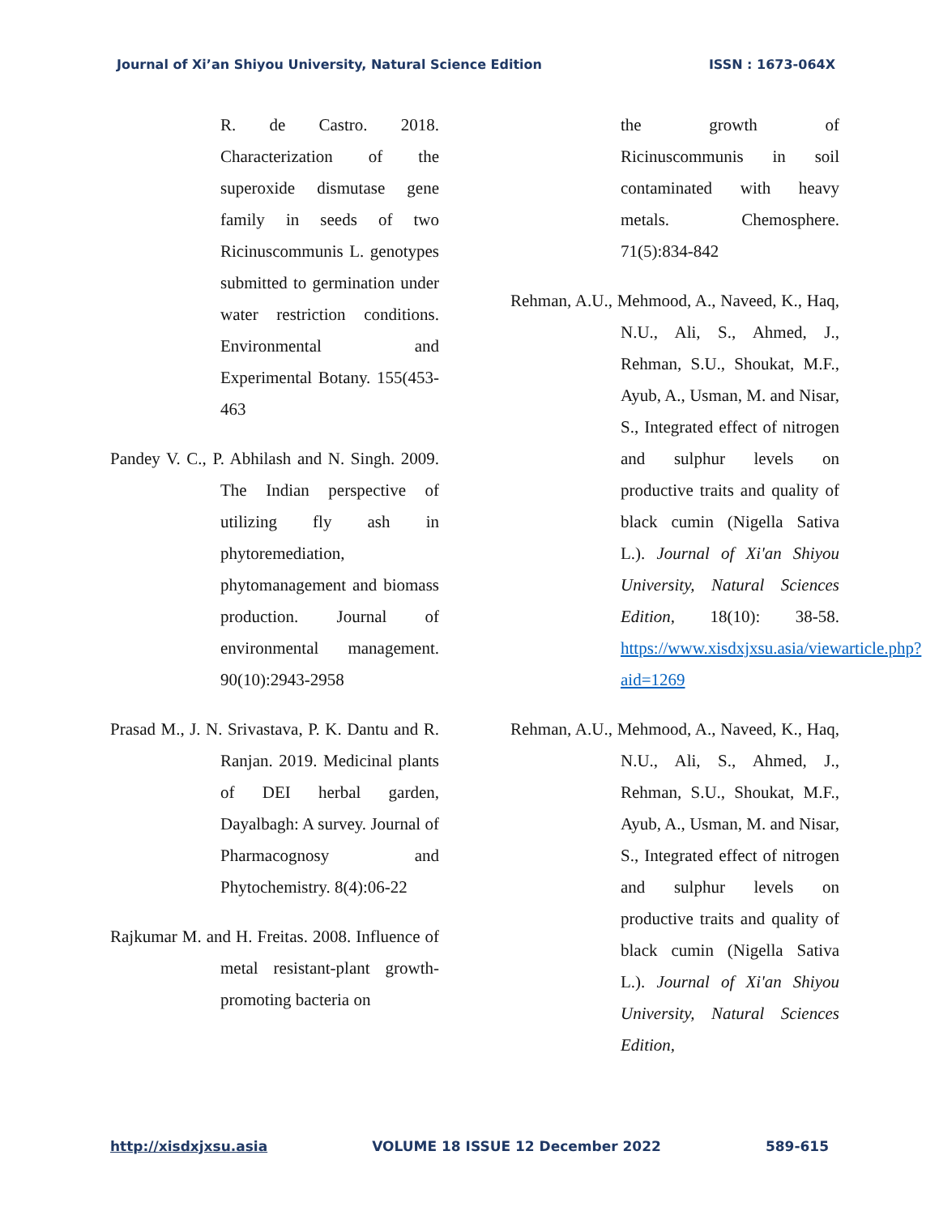Journal of Xi’an Shiyou University, Natural Science Edition ISSN : 1673-064X
R. de Castro. 2018. Characterization of the superoxide dismutase gene family in seeds of two Ricinuscommunis L. genotypes submitted to germination under water restriction conditions. Environmental and Experimental Botany. 155(453-463
Pandey V. C., P. Abhilash and N. Singh. 2009. The Indian perspective of utilizing fly ash in phytoremediation, phytomanagement and biomass production. Journal of environmental management. 90(10):2943-2958
Prasad M., J. N. Srivastava, P. K. Dantu and R. Ranjan. 2019. Medicinal plants of DEI herbal garden, Dayalbagh: A survey. Journal of Pharmacognosy and Phytochemistry. 8(4):06-22
Rajkumar M. and H. Freitas. 2008. Influence of metal resistant-plant growth-promoting bacteria on
the growth of Ricinuscommunis in soil contaminated with heavy metals. Chemosphere. 71(5):834-842
Rehman, A.U., Mehmood, A., Naveed, K., Haq, N.U., Ali, S., Ahmed, J., Rehman, S.U., Shoukat, M.F., Ayub, A., Usman, M. and Nisar, S., Integrated effect of nitrogen and sulphur levels on productive traits and quality of black cumin (Nigella Sativa L.). Journal of Xi'an Shiyou University, Natural Sciences Edition, 18(10): 38-58. https://www.xisdxjxsu.asia/viewarticle.php?aid=1269
Rehman, A.U., Mehmood, A., Naveed, K., Haq, N.U., Ali, S., Ahmed, J., Rehman, S.U., Shoukat, M.F., Ayub, A., Usman, M. and Nisar, S., Integrated effect of nitrogen and sulphur levels on productive traits and quality of black cumin (Nigella Sativa L.). Journal of Xi'an Shiyou University, Natural Sciences Edition,
http://xisdxjxsu.asia VOLUME 18 ISSUE 12 December 2022 589-615